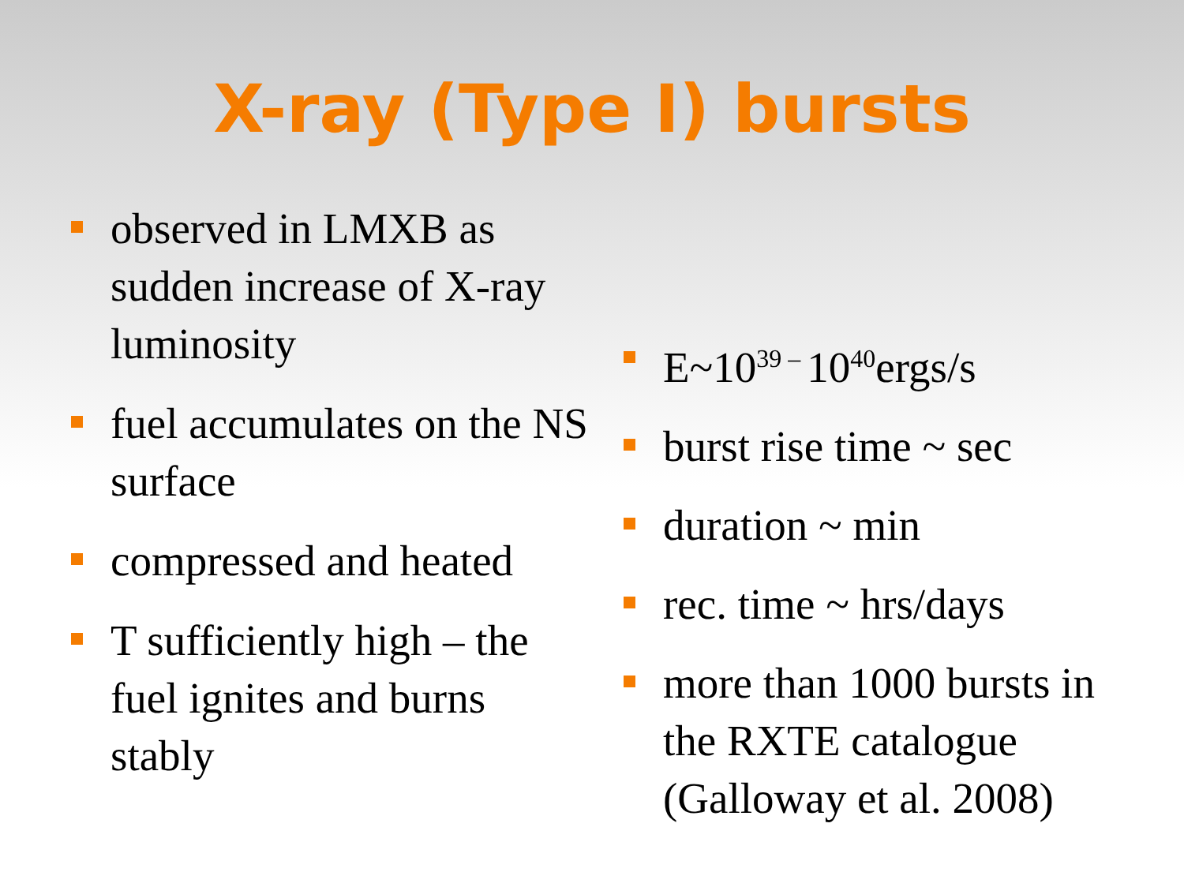X-ray (Type I) bursts
observed in LMXB as sudden increase of X-ray luminosity
fuel accumulates on the NS surface
compressed and heated
T sufficiently high – the fuel ignites and burns stably
E~10<sup>39 –</sup> 10<sup>40</sup>ergs/s
burst rise time ~ sec
duration ~ min
rec. time ~ hrs/days
more than 1000 bursts in the RXTE catalogue (Galloway et al. 2008)